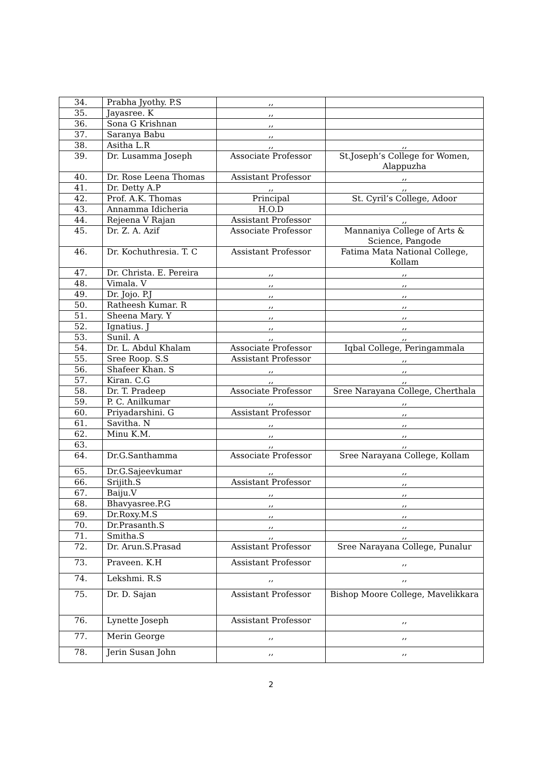| 34. | Prabha Jyothy. P.S | ,, | |
| 35. | Jayasree. K | ,, | |
| 36. | Sona G Krishnan | ,, | |
| 37. | Saranya Babu | ,, | |
| 38. | Asitha L.R | ,, | ,, |
| 39. | Dr. Lusamma Joseph | Associate Professor | St.Joseph’s College for Women, Alappuzha |
| 40. | Dr. Rose Leena Thomas | Assistant Professor | ,, |
| 41. | Dr. Detty A.P | ,, | ,, |
| 42. | Prof. A.K. Thomas | Principal | St. Cyril’s College, Adoor |
| 43. | Annamma Idicheria | H.O.D | |
| 44. | Rejeena V Rajan | Assistant Professor | ,, |
| 45. | Dr. Z. A. Azif | Associate Professor | Mannaniya College of Arts & Science, Pangode |
| 46. | Dr. Kochuthresia. T. C | Assistant Professor | Fatima Mata National College, Kollam |
| 47. | Dr. Christa. E. Pereira | ,, | ,, |
| 48. | Vimala. V | ,, | ,, |
| 49. | Dr. Jojo. P.J | ,, | ,, |
| 50. | Ratheesh Kumar. R | ,, | ,, |
| 51. | Sheena Mary. Y | ,, | ,, |
| 52. | Ignatius. J | ,, | ,, |
| 53. | Sunil. A | ,, | ,, |
| 54. | Dr. L. Abdul Khalam | Associate Professor | Iqbal College, Peringammala |
| 55. | Sree Roop. S.S | Assistant Professor | ,, |
| 56. | Shafeer Khan. S | ,, | ,, |
| 57. | Kiran. C.G | ,, | ,, |
| 58. | Dr. T. Pradeep | Associate Professor | Sree Narayana College, Cherthala |
| 59. | P. C. Anilkumar | ,, | ,, |
| 60. | Priyadarshini. G | Assistant Professor | ,, |
| 61. | Savitha. N | ,, | ,, |
| 62. | Minu K.M. | ,, | ,, |
| 63. | | ,, | ,, |
| 64. | Dr.G.Santhamma | Associate Professor | Sree Narayana College, Kollam |
| 65. | Dr.G.Sajeevkumar | ,, | ,, |
| 66. | Srijith.S | Assistant Professor | ,, |
| 67. | Baiju.V | ,, | ,, |
| 68. | Bhavyasree.P.G | ,, | ,, |
| 69. | Dr.Roxy.M.S | ,, | ,, |
| 70. | Dr.Prasanth.S | ,, | ,, |
| 71. | Smitha.S | ,, | ,, |
| 72. | Dr. Arun.S.Prasad | Assistant Professor | Sree Narayana College, Punalur |
| 73. | Praveen. K.H | Assistant Professor | ,, |
| 74. | Lekshmi. R.S | ,, | ,, |
| 75. | Dr. D. Sajan | Assistant Professor | Bishop Moore College, Mavelikkara |
| 76. | Lynette Joseph | Assistant Professor | ,, |
| 77. | Merin George | ,, | ,, |
| 78. | Jerin Susan John | ,, | ,, |
2